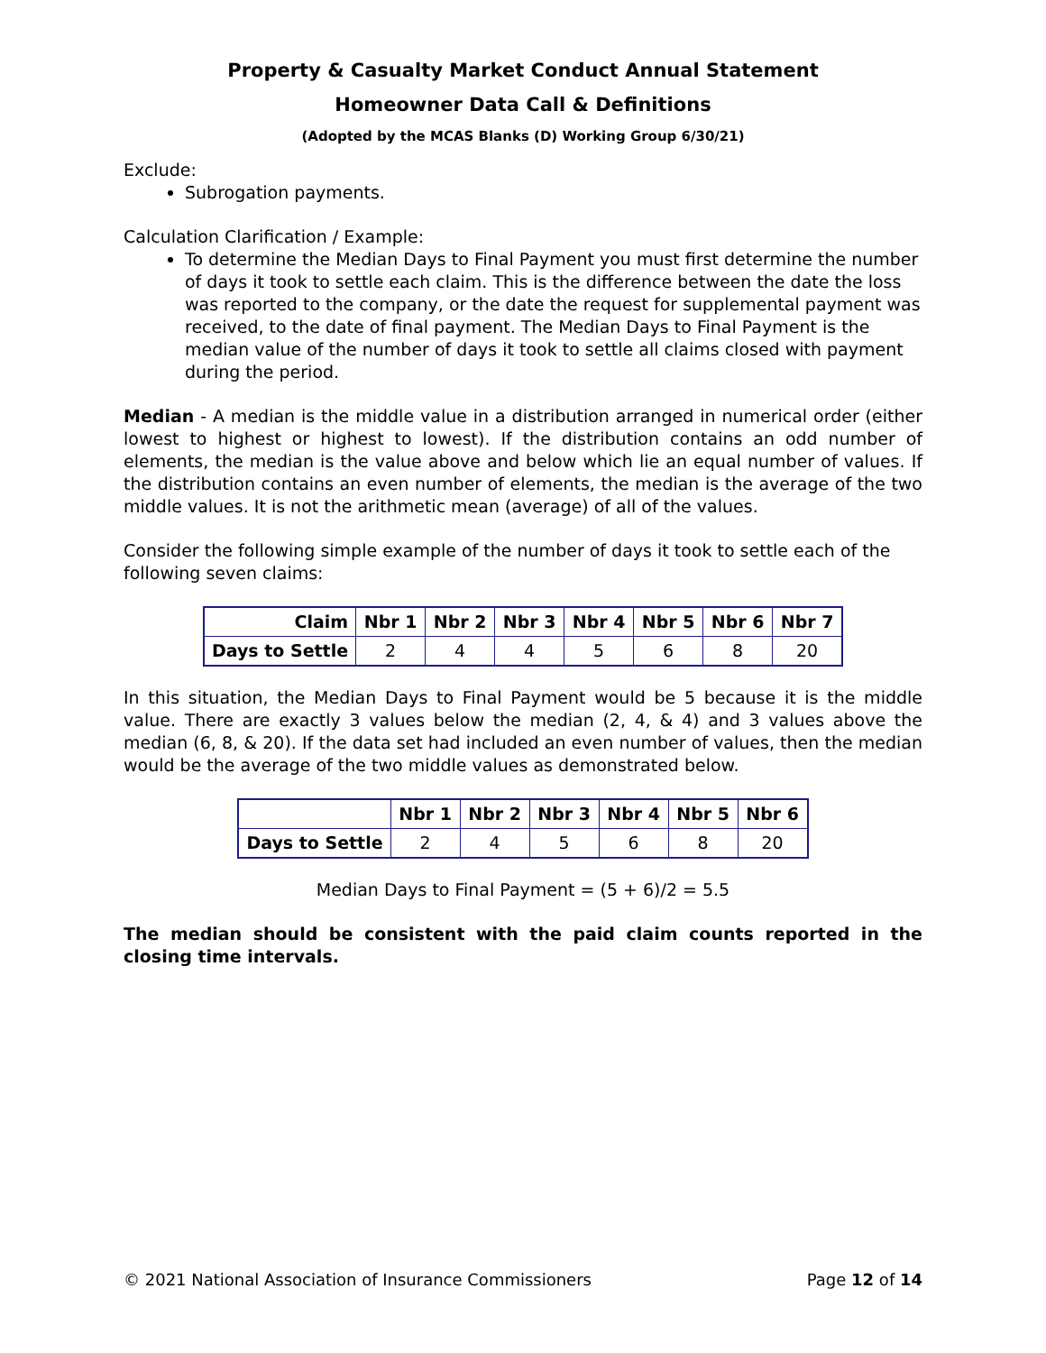Property & Casualty Market Conduct Annual Statement
Homeowner Data Call & Definitions
(Adopted by the MCAS Blanks (D) Working Group 6/30/21)
Exclude:
Subrogation payments.
Calculation Clarification / Example:
To determine the Median Days to Final Payment you must first determine the number of days it took to settle each claim. This is the difference between the date the loss was reported to the company, or the date the request for supplemental payment was received, to the date of final payment. The Median Days to Final Payment is the median value of the number of days it took to settle all claims closed with payment during the period.
Median - A median is the middle value in a distribution arranged in numerical order (either lowest to highest or highest to lowest). If the distribution contains an odd number of elements, the median is the value above and below which lie an equal number of values. If the distribution contains an even number of elements, the median is the average of the two middle values. It is not the arithmetic mean (average) of all of the values.
Consider the following simple example of the number of days it took to settle each of the following seven claims:
| Claim | Nbr 1 | Nbr 2 | Nbr 3 | Nbr 4 | Nbr 5 | Nbr 6 | Nbr 7 |
| --- | --- | --- | --- | --- | --- | --- | --- |
| Days to Settle | 2 | 4 | 4 | 5 | 6 | 8 | 20 |
In this situation, the Median Days to Final Payment would be 5 because it is the middle value. There are exactly 3 values below the median (2, 4, & 4) and 3 values above the median (6, 8, & 20). If the data set had included an even number of values, then the median would be the average of the two middle values as demonstrated below.
| | Nbr 1 | Nbr 2 | Nbr 3 | Nbr 4 | Nbr 5 | Nbr 6 |
| --- | --- | --- | --- | --- | --- | --- |
| Days to Settle | 2 | 4 | 5 | 6 | 8 | 20 |
Median Days to Final Payment = (5 + 6)/2 = 5.5
The median should be consistent with the paid claim counts reported in the closing time intervals.
© 2021 National Association of Insurance Commissioners Page 12 of 14